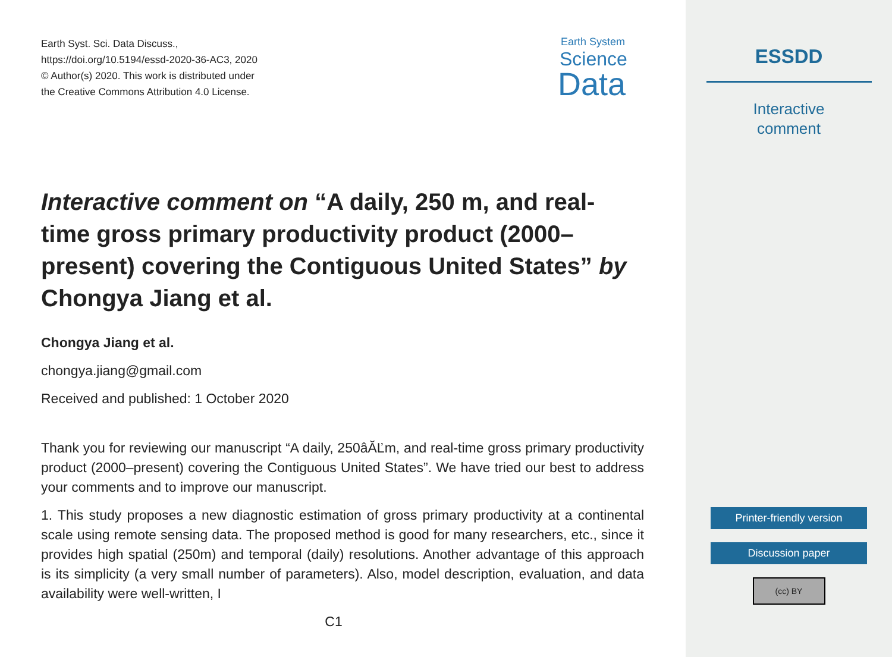Earth Syst. Sci. Data Discuss.,
https://doi.org/10.5194/essd-2020-36-AC3, 2020
© Author(s) 2020. This work is distributed under
the Creative Commons Attribution 4.0 License.
Earth System
Science
Data
Interactive comment on “A daily, 250 m, and real-time gross primary productivity product (2000–present) covering the Contiguous United States” by Chongya Jiang et al.
Chongya Jiang et al.
chongya.jiang@gmail.com
Received and published: 1 October 2020
Thank you for reviewing our manuscript “A daily, 250âĂĽm, and real-time gross primary productivity product (2000–present) covering the Contiguous United States”. We have tried our best to address your comments and to improve our manuscript.
1. This study proposes a new diagnostic estimation of gross primary productivity at a continental scale using remote sensing data. The proposed method is good for many researchers, etc., since it provides high spatial (250m) and temporal (daily) resolutions. Another advantage of this approach is its simplicity (a very small number of parameters). Also, model description, evaluation, and data availability were well-written, I
C1
ESSDD
Interactive
comment
Printer-friendly version
Discussion paper
(cc) BY